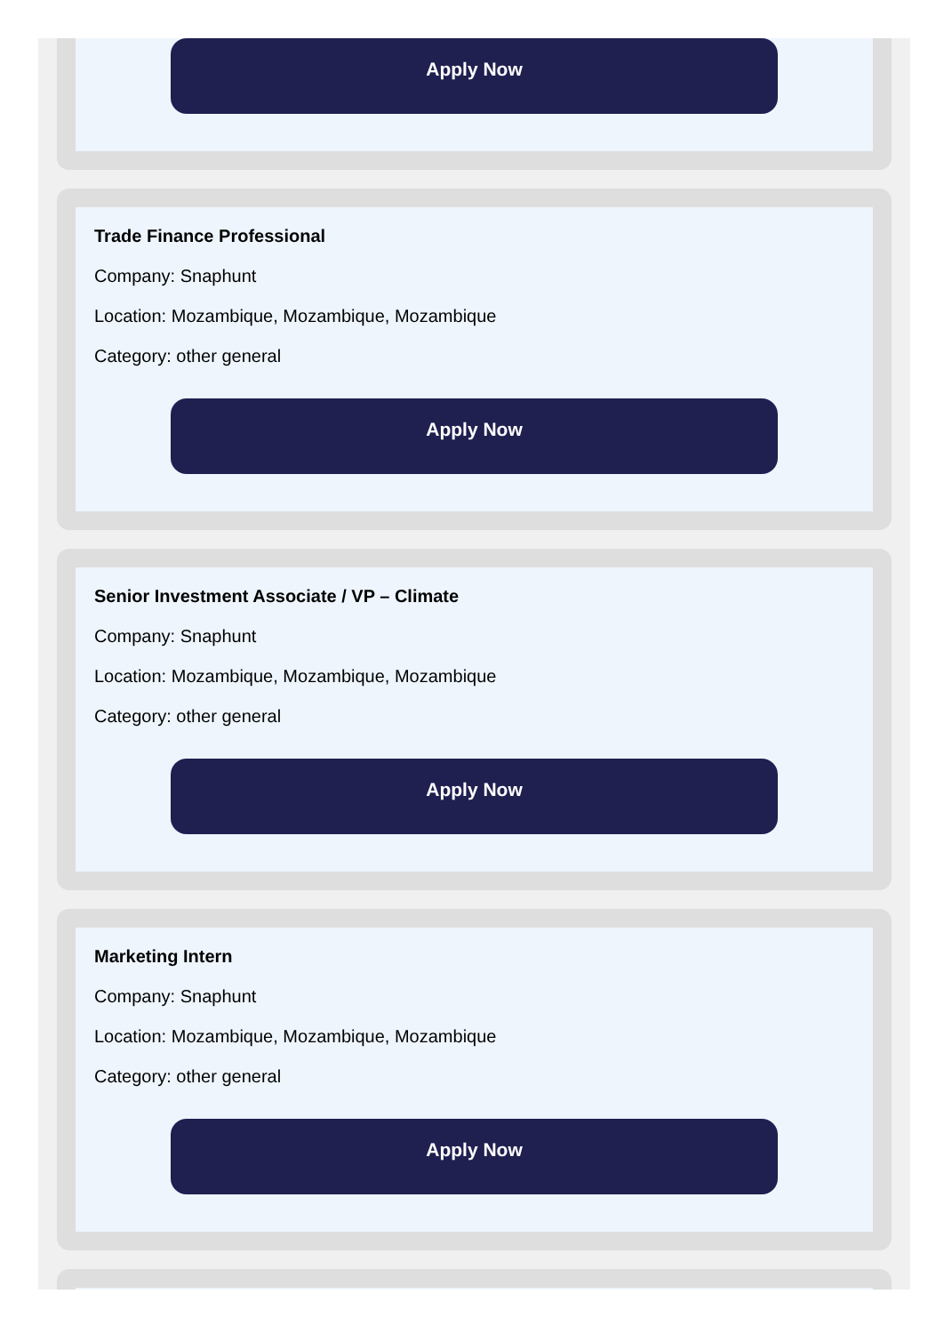Apply Now
Trade Finance Professional
Company: Snaphunt
Location: Mozambique, Mozambique, Mozambique
Category: other general
Apply Now
Senior Investment Associate / VP – Climate
Company: Snaphunt
Location: Mozambique, Mozambique, Mozambique
Category: other general
Apply Now
Marketing Intern
Company: Snaphunt
Location: Mozambique, Mozambique, Mozambique
Category: other general
Apply Now